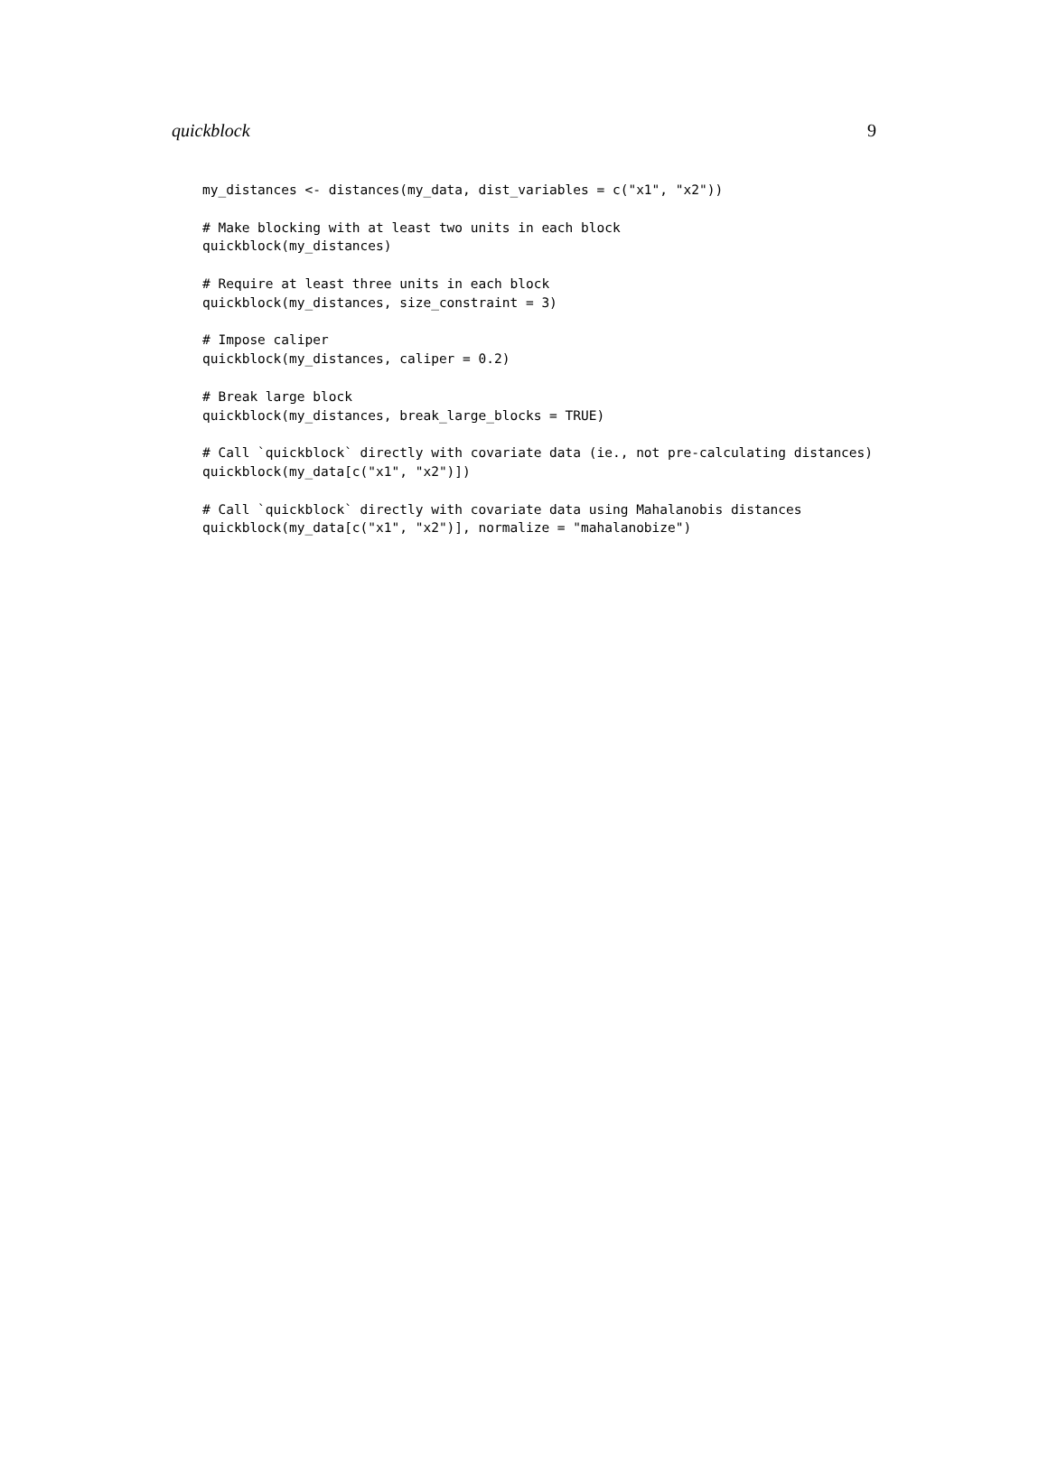quickblock 9
my_distances <- distances(my_data, dist_variables = c("x1", "x2"))

# Make blocking with at least two units in each block
quickblock(my_distances)

# Require at least three units in each block
quickblock(my_distances, size_constraint = 3)

# Impose caliper
quickblock(my_distances, caliper = 0.2)

# Break large block
quickblock(my_distances, break_large_blocks = TRUE)

# Call `quickblock` directly with covariate data (ie., not pre-calculating distances)
quickblock(my_data[c("x1", "x2")])

# Call `quickblock` directly with covariate data using Mahalanobis distances
quickblock(my_data[c("x1", "x2")], normalize = "mahalanobize")